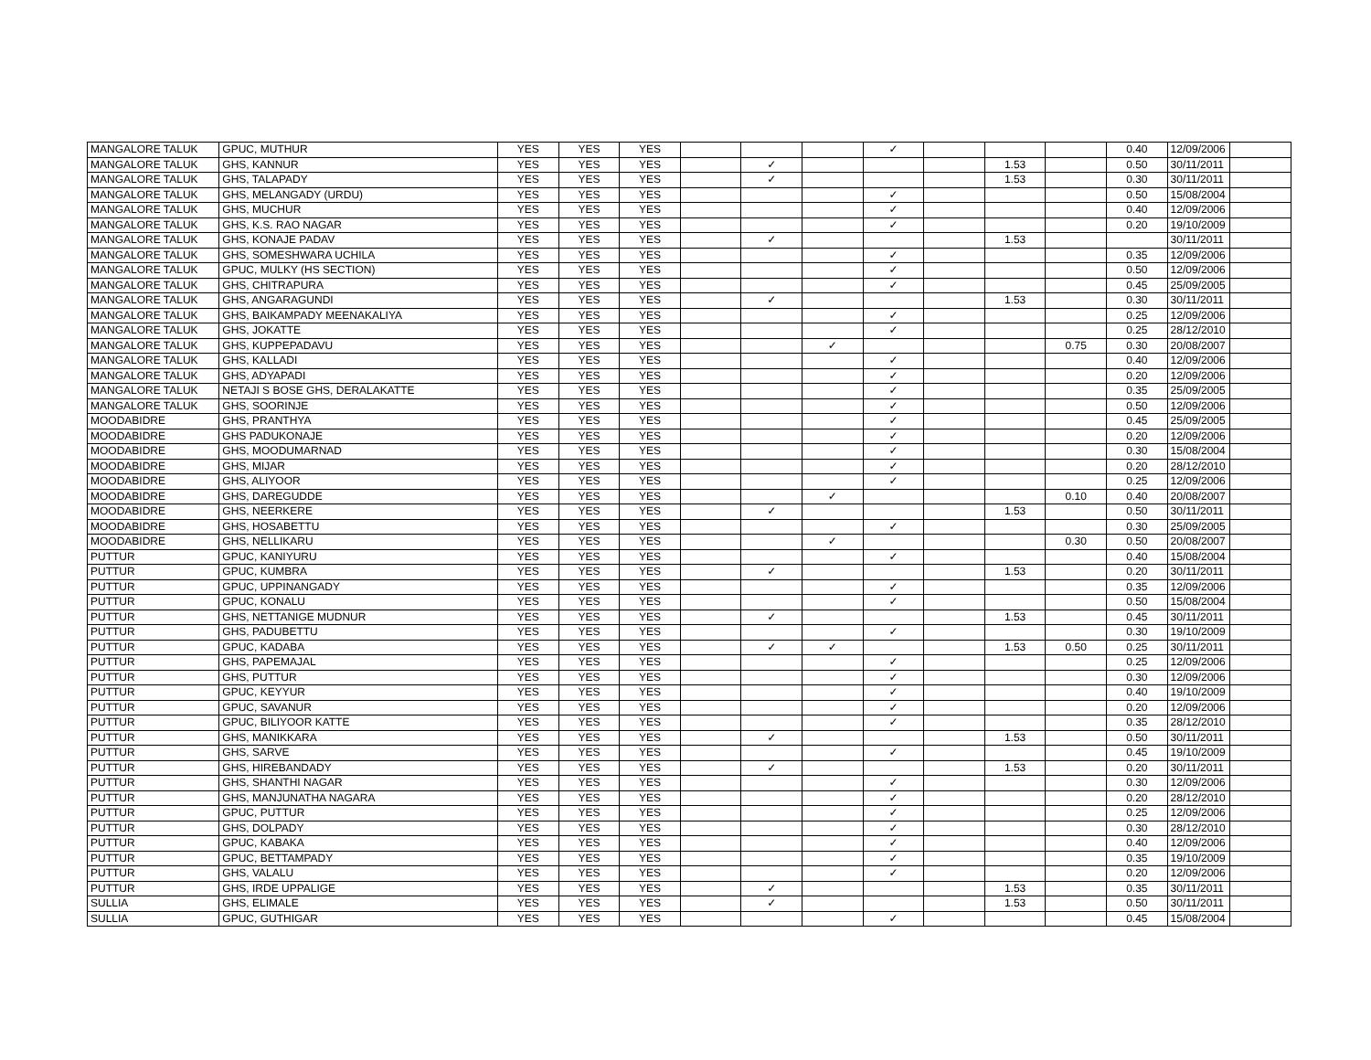| MANGALORE TALUK | GPUC, MUTHUR | YES | YES | YES | | | | ✓ | | | | 0.40 | 12/09/2006 | |
| MANGALORE TALUK | GHS, KANNUR | YES | YES | YES | | ✓ | | | | 1.53 | | 0.50 | 30/11/2011 | |
| MANGALORE TALUK | GHS, TALAPADY | YES | YES | YES | | ✓ | | | | 1.53 | | 0.30 | 30/11/2011 | |
| MANGALORE TALUK | GHS, MELANGADY (URDU) | YES | YES | YES | | | | ✓ | | | | 0.50 | 15/08/2004 | |
| MANGALORE TALUK | GHS, MUCHUR | YES | YES | YES | | | | ✓ | | | | 0.40 | 12/09/2006 | |
| MANGALORE TALUK | GHS, K.S. RAO NAGAR | YES | YES | YES | | | | ✓ | | | | 0.20 | 19/10/2009 | |
| MANGALORE TALUK | GHS, KONAJE PADAV | YES | YES | YES | | ✓ | | | | 1.53 | | | 30/11/2011 | |
| MANGALORE TALUK | GHS, SOMESHWARA UCHILA | YES | YES | YES | | | | ✓ | | | | 0.35 | 12/09/2006 | |
| MANGALORE TALUK | GPUC, MULKY (HS SECTION) | YES | YES | YES | | | | ✓ | | | | 0.50 | 12/09/2006 | |
| MANGALORE TALUK | GHS, CHITRAPURA | YES | YES | YES | | | | ✓ | | | | 0.45 | 25/09/2005 | |
| MANGALORE TALUK | GHS, ANGARAGUNDI | YES | YES | YES | | ✓ | | | | 1.53 | | 0.30 | 30/11/2011 | |
| MANGALORE TALUK | GHS, BAIKAMPADY MEENAKALIYA | YES | YES | YES | | | | ✓ | | | | 0.25 | 12/09/2006 | |
| MANGALORE TALUK | GHS, JOKATTE | YES | YES | YES | | | | ✓ | | | | 0.25 | 28/12/2010 | |
| MANGALORE TALUK | GHS, KUPPEPADAVU | YES | YES | YES | | | ✓ | | | | 0.75 | 0.30 | 20/08/2007 | |
| MANGALORE TALUK | GHS, KALLADI | YES | YES | YES | | | | ✓ | | | | 0.40 | 12/09/2006 | |
| MANGALORE TALUK | GHS, ADYAPADI | YES | YES | YES | | | | ✓ | | | | 0.20 | 12/09/2006 | |
| MANGALORE TALUK | NETAJI S BOSE GHS, DERALAKATTE | YES | YES | YES | | | | ✓ | | | | 0.35 | 25/09/2005 | |
| MANGALORE TALUK | GHS, SOORINJE | YES | YES | YES | | | | ✓ | | | | 0.50 | 12/09/2006 | |
| MOODABIDRE | GHS, PRANTHYA | YES | YES | YES | | | | ✓ | | | | 0.45 | 25/09/2005 | |
| MOODABIDRE | GHS PADUKONAJE | YES | YES | YES | | | | ✓ | | | | 0.20 | 12/09/2006 | |
| MOODABIDRE | GHS, MOODUMARNAD | YES | YES | YES | | | | ✓ | | | | 0.30 | 15/08/2004 | |
| MOODABIDRE | GHS, MIJAR | YES | YES | YES | | | | ✓ | | | | 0.20 | 28/12/2010 | |
| MOODABIDRE | GHS, ALIYOOR | YES | YES | YES | | | | ✓ | | | | 0.25 | 12/09/2006 | |
| MOODABIDRE | GHS, DAREGUDDE | YES | YES | YES | | | ✓ | | | | 0.10 | 0.40 | 20/08/2007 | |
| MOODABIDRE | GHS, NEERKERE | YES | YES | YES | | ✓ | | | | 1.53 | | 0.50 | 30/11/2011 | |
| MOODABIDRE | GHS, HOSABETTU | YES | YES | YES | | | | ✓ | | | | 0.30 | 25/09/2005 | |
| MOODABIDRE | GHS, NELLIKARU | YES | YES | YES | | | ✓ | | | | 0.30 | 0.50 | 20/08/2007 | |
| PUTTUR | GPUC, KANIYURU | YES | YES | YES | | | | ✓ | | | | 0.40 | 15/08/2004 | |
| PUTTUR | GPUC, KUMBRA | YES | YES | YES | | ✓ | | | | 1.53 | | 0.20 | 30/11/2011 | |
| PUTTUR | GPUC, UPPINANGADY | YES | YES | YES | | | | ✓ | | | | 0.35 | 12/09/2006 | |
| PUTTUR | GPUC, KONALU | YES | YES | YES | | | | ✓ | | | | 0.50 | 15/08/2004 | |
| PUTTUR | GHS, NETTANIGE MUDNUR | YES | YES | YES | | ✓ | | | | 1.53 | | 0.45 | 30/11/2011 | |
| PUTTUR | GHS, PADUBETTU | YES | YES | YES | | | | ✓ | | | | 0.30 | 19/10/2009 | |
| PUTTUR | GPUC, KADABA | YES | YES | YES | | ✓ | ✓ | | | 1.53 | 0.50 | 0.25 | 30/11/2011 | |
| PUTTUR | GHS, PAPEMAJAL | YES | YES | YES | | | | ✓ | | | | 0.25 | 12/09/2006 | |
| PUTTUR | GHS, PUTTUR | YES | YES | YES | | | | ✓ | | | | 0.30 | 12/09/2006 | |
| PUTTUR | GPUC, KEYYUR | YES | YES | YES | | | | ✓ | | | | 0.40 | 19/10/2009 | |
| PUTTUR | GPUC, SAVANUR | YES | YES | YES | | | | ✓ | | | | 0.20 | 12/09/2006 | |
| PUTTUR | GPUC, BILIYOOR KATTE | YES | YES | YES | | | | ✓ | | | | 0.35 | 28/12/2010 | |
| PUTTUR | GHS, MANIKKARA | YES | YES | YES | | ✓ | | | | 1.53 | | 0.50 | 30/11/2011 | |
| PUTTUR | GHS, SARVE | YES | YES | YES | | | | ✓ | | | | 0.45 | 19/10/2009 | |
| PUTTUR | GHS, HIREBANDADY | YES | YES | YES | | ✓ | | | | 1.53 | | 0.20 | 30/11/2011 | |
| PUTTUR | GHS, SHANTHI NAGAR | YES | YES | YES | | | | ✓ | | | | 0.30 | 12/09/2006 | |
| PUTTUR | GHS, MANJUNATHA NAGARA | YES | YES | YES | | | | ✓ | | | | 0.20 | 28/12/2010 | |
| PUTTUR | GPUC, PUTTUR | YES | YES | YES | | | | ✓ | | | | 0.25 | 12/09/2006 | |
| PUTTUR | GHS, DOLPADY | YES | YES | YES | | | | ✓ | | | | 0.30 | 28/12/2010 | |
| PUTTUR | GPUC, KABAKA | YES | YES | YES | | | | ✓ | | | | 0.40 | 12/09/2006 | |
| PUTTUR | GPUC, BETTAMPADY | YES | YES | YES | | | | ✓ | | | | 0.35 | 19/10/2009 | |
| PUTTUR | GHS, VALALU | YES | YES | YES | | | | ✓ | | | | 0.20 | 12/09/2006 | |
| PUTTUR | GHS, IRDE UPPALIGE | YES | YES | YES | | ✓ | | | | 1.53 | | 0.35 | 30/11/2011 | |
| SULLIA | GHS, ELIMALE | YES | YES | YES | | ✓ | | | | 1.53 | | 0.50 | 30/11/2011 | |
| SULLIA | GPUC, GUTHIGAR | YES | YES | YES | | | | ✓ | | | | 0.45 | 15/08/2004 | |